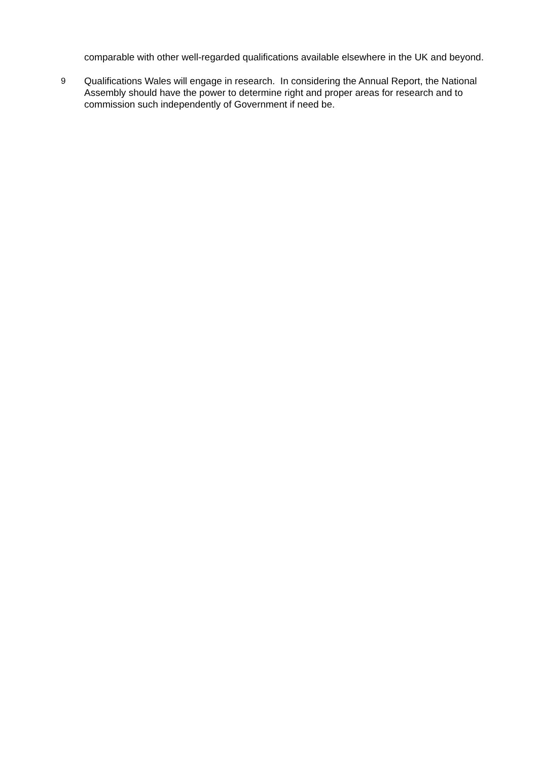comparable with other well-regarded qualifications available elsewhere in the UK and beyond.
9 Qualifications Wales will engage in research. In considering the Annual Report, the National Assembly should have the power to determine right and proper areas for research and to commission such independently of Government if need be.